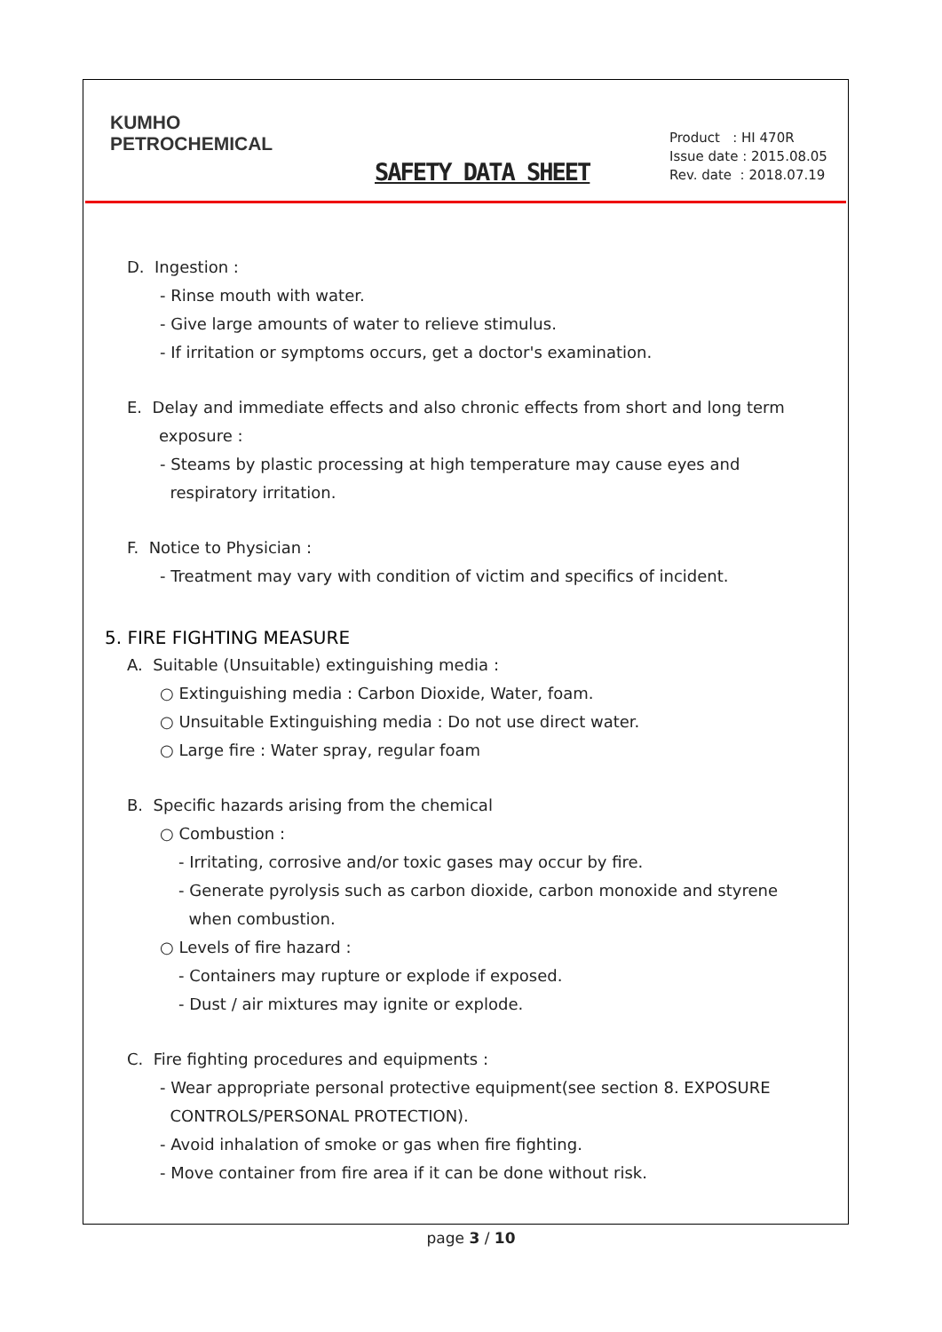KUMHO
PETROCHEMICAL
SAFETY DATA SHEET
Product : HI 470R
Issue date : 2015.08.05
Rev. date : 2018.07.19
D. Ingestion :
- Rinse mouth with water.
- Give large amounts of water to relieve stimulus.
- If irritation or symptoms occurs, get a doctor's examination.
E. Delay and immediate effects and also chronic effects from short and long term
exposure :
- Steams by plastic processing at high temperature may cause eyes and
respiratory irritation.
F. Notice to Physician :
- Treatment may vary with condition of victim and specifics of incident.
5. FIRE FIGHTING MEASURE
A. Suitable (Unsuitable) extinguishing media :
○ Extinguishing media : Carbon Dioxide, Water, foam.
○ Unsuitable Extinguishing media : Do not use direct water.
○ Large fire : Water spray, regular foam
B. Specific hazards arising from the chemical
○ Combustion :
- Irritating, corrosive and/or toxic gases may occur by fire.
- Generate pyrolysis such as carbon dioxide, carbon monoxide and styrene
when combustion.
○ Levels of fire hazard :
- Containers may rupture or explode if exposed.
- Dust / air mixtures may ignite or explode.
C. Fire fighting procedures and equipments :
- Wear appropriate personal protective equipment(see section 8. EXPOSURE
CONTROLS/PERSONAL PROTECTION).
- Avoid inhalation of smoke or gas when fire fighting.
- Move container from fire area if it can be done without risk.
page 3 / 10